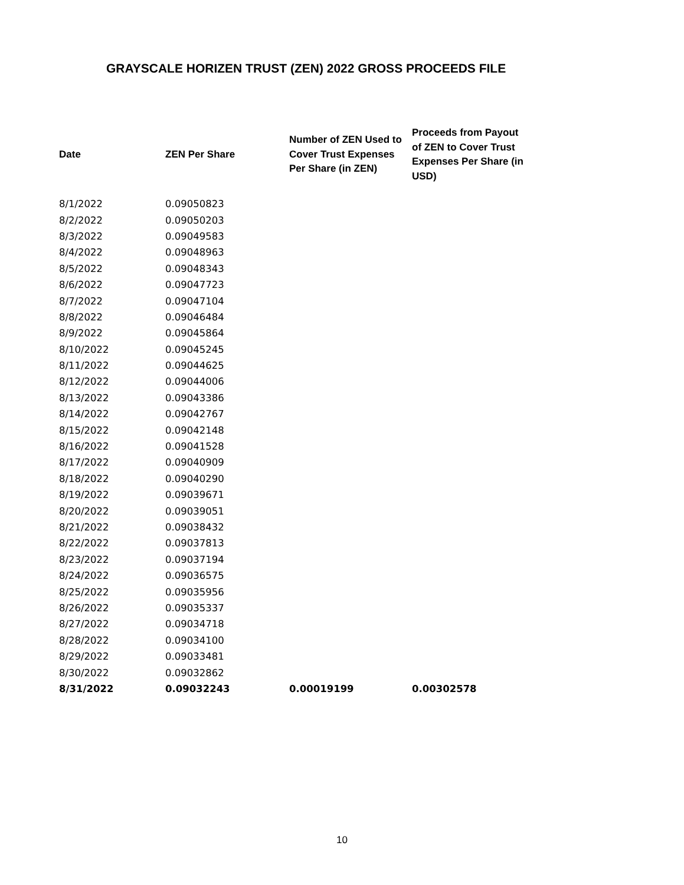GRAYSCALE HORIZEN TRUST (ZEN) 2022 GROSS PROCEEDS FILE
| Date | ZEN Per Share | Number of ZEN Used to Cover Trust Expenses Per Share (in ZEN) | Proceeds from Payout of ZEN to Cover Trust Expenses Per Share (in USD) |
| --- | --- | --- | --- |
| 8/1/2022 | 0.09050823 | | |
| 8/2/2022 | 0.09050203 | | |
| 8/3/2022 | 0.09049583 | | |
| 8/4/2022 | 0.09048963 | | |
| 8/5/2022 | 0.09048343 | | |
| 8/6/2022 | 0.09047723 | | |
| 8/7/2022 | 0.09047104 | | |
| 8/8/2022 | 0.09046484 | | |
| 8/9/2022 | 0.09045864 | | |
| 8/10/2022 | 0.09045245 | | |
| 8/11/2022 | 0.09044625 | | |
| 8/12/2022 | 0.09044006 | | |
| 8/13/2022 | 0.09043386 | | |
| 8/14/2022 | 0.09042767 | | |
| 8/15/2022 | 0.09042148 | | |
| 8/16/2022 | 0.09041528 | | |
| 8/17/2022 | 0.09040909 | | |
| 8/18/2022 | 0.09040290 | | |
| 8/19/2022 | 0.09039671 | | |
| 8/20/2022 | 0.09039051 | | |
| 8/21/2022 | 0.09038432 | | |
| 8/22/2022 | 0.09037813 | | |
| 8/23/2022 | 0.09037194 | | |
| 8/24/2022 | 0.09036575 | | |
| 8/25/2022 | 0.09035956 | | |
| 8/26/2022 | 0.09035337 | | |
| 8/27/2022 | 0.09034718 | | |
| 8/28/2022 | 0.09034100 | | |
| 8/29/2022 | 0.09033481 | | |
| 8/30/2022 | 0.09032862 | | |
| 8/31/2022 | 0.09032243 | 0.00019199 | 0.00302578 |
10